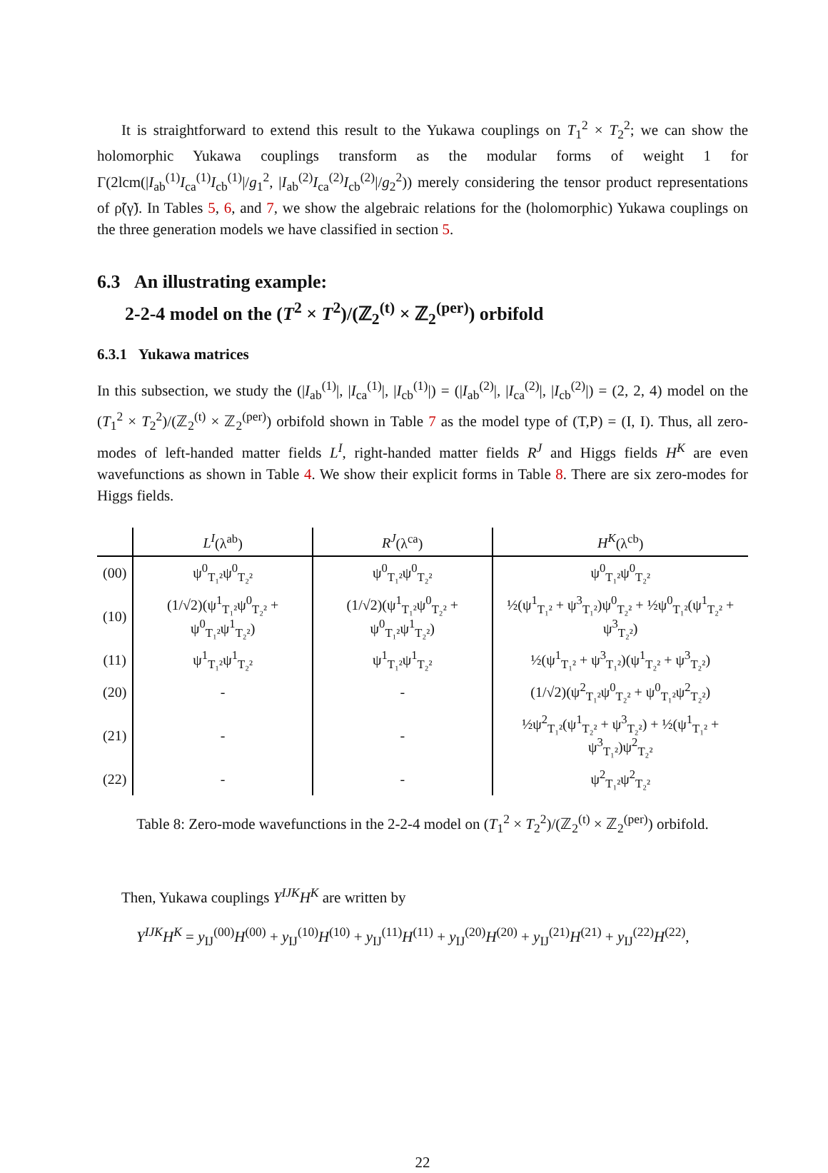It is straightforward to extend this result to the Yukawa couplings on T<sub>1</sub><sup>2</sup> × T<sub>2</sub><sup>2</sup>; we can show the holomorphic Yukawa couplings transform as the modular forms of weight 1 for Γ(2lcm(|I<sub>ab</sub><sup>(1)</sup>I<sub>ca</sub><sup>(1)</sup>I<sub>cb</sub><sup>(1)</sup>|/g<sub>1</sub><sup>2</sup>, |I<sub>ab</sub><sup>(2)</sup>I<sub>ca</sub><sup>(2)</sup>I<sub>cb</sub><sup>(2)</sup>|/g<sub>2</sub><sup>2</sup>)) merely considering the tensor product representations of ρ̃(γ̃). In Tables 5, 6, and 7, we show the algebraic relations for the (holomorphic) Yukawa couplings on the three generation models we have classified in section 5.
6.3 An illustrating example:
2-2-4 model on the (T<sup>2</sup> × T<sup>2</sup>)/(ℤ<sub>2</sub><sup>(t)</sup> × ℤ<sub>2</sub><sup>(per)</sup>) orbifold
6.3.1 Yukawa matrices
In this subsection, we study the (|I<sub>ab</sub><sup>(1)</sup>|, |I<sub>ca</sub><sup>(1)</sup>|, |I<sub>cb</sub><sup>(1)</sup>|) = (|I<sub>ab</sub><sup>(2)</sup>|, |I<sub>ca</sub><sup>(2)</sup>|, |I<sub>cb</sub><sup>(2)</sup>|) = (2, 2, 4) model on the (T<sub>1</sub><sup>2</sup> × T<sub>2</sub><sup>2</sup>)/(ℤ<sub>2</sub><sup>(t)</sup> × ℤ<sub>2</sub><sup>(per)</sup>) orbifold shown in Table 7 as the model type of (T,P) = (I, I). Thus, all zero-modes of left-handed matter fields L<sup>I</sup>, right-handed matter fields R<sup>J</sup> and Higgs fields H<sup>K</sup> are even wavefunctions as shown in Table 4. We show their explicit forms in Table 8. There are six zero-modes for Higgs fields.
| | L<sup>I</sup> (λ<sup>ab</sup>) | R<sup>J</sup> (λ<sup>ca</sup>) | H<sup>K</sup> (λ<sup>cb</sup>) |
| --- | --- | --- | --- |
| (00) | ψ<sup>0</sup><sub>T₁²</sub>ψ<sup>0</sup><sub>T₂²</sub> | ψ<sup>0</sup><sub>T₁²</sub>ψ<sup>0</sup><sub>T₂²</sub> | ψ<sup>0</sup><sub>T₁²</sub>ψ<sup>0</sup><sub>T₂²</sub> |
| (10) | (1/√2)(ψ<sup>1</sup><sub>T₁²</sub>ψ<sup>0</sup><sub>T₂²</sub> + ψ<sup>0</sup><sub>T₁²</sub>ψ<sup>1</sup><sub>T₂²</sub>) | (1/√2)(ψ<sup>1</sup><sub>T₁²</sub>ψ<sup>0</sup><sub>T₂²</sub> + ψ<sup>0</sup><sub>T₁²</sub>ψ<sup>1</sup><sub>T₂²</sub>) | ½(ψ<sup>1</sup><sub>T₁²</sub> + ψ<sup>3</sup><sub>T₁²</sub>)ψ<sup>0</sup><sub>T₂²</sub> + ½ψ<sup>0</sup><sub>T₁²</sub>(ψ<sup>1</sup><sub>T₂²</sub> + ψ<sup>3</sup><sub>T₂²</sub>) |
| (11) | ψ<sup>1</sup><sub>T₁²</sub>ψ<sup>1</sup><sub>T₂²</sub> | ψ<sup>1</sup><sub>T₁²</sub>ψ<sup>1</sup><sub>T₂²</sub> | ½(ψ<sup>1</sup><sub>T₁²</sub> + ψ<sup>3</sup><sub>T₁²</sub>)(ψ<sup>1</sup><sub>T₂²</sub> + ψ<sup>3</sup><sub>T₂²</sub>) |
| (20) | - | - | (1/√2)(ψ<sup>2</sup><sub>T₁²</sub>ψ<sup>0</sup><sub>T₂²</sub> + ψ<sup>0</sup><sub>T₁²</sub>ψ<sup>2</sup><sub>T₂²</sub>) |
| (21) | - | - | ½ψ<sup>2</sup><sub>T₁²</sub>(ψ<sup>1</sup><sub>T₂²</sub> + ψ<sup>3</sup><sub>T₂²</sub>) + ½(ψ<sup>1</sup><sub>T₁²</sub> + ψ<sup>3</sup><sub>T₁²</sub>)ψ<sup>2</sup><sub>T₂²</sub> |
| (22) | - | - | ψ<sup>2</sup><sub>T₁²</sub>ψ<sup>2</sup><sub>T₂²</sub> |
Table 8: Zero-mode wavefunctions in the 2-2-4 model on (T<sub>1</sub><sup>2</sup> × T<sub>2</sub><sup>2</sup>)/(ℤ<sub>2</sub><sup>(t)</sup> × ℤ<sub>2</sub><sup>(per)</sup>) orbifold.
Then, Yukawa couplings Y<sup>IJK</sup>H<sup>K</sup> are written by
Y<sup>IJK</sup>H<sup>K</sup> = y<sub>IJ</sub><sup>(00)</sup>H<sup>(00)</sup> + y<sub>IJ</sub><sup>(10)</sup>H<sup>(10)</sup> + y<sub>IJ</sub><sup>(11)</sup>H<sup>(11)</sup> + y<sub>IJ</sub><sup>(20)</sup>H<sup>(20)</sup> + y<sub>IJ</sub><sup>(21)</sup>H<sup>(21)</sup> + y<sub>IJ</sub><sup>(22)</sup>H<sup>(22)</sup>,
22